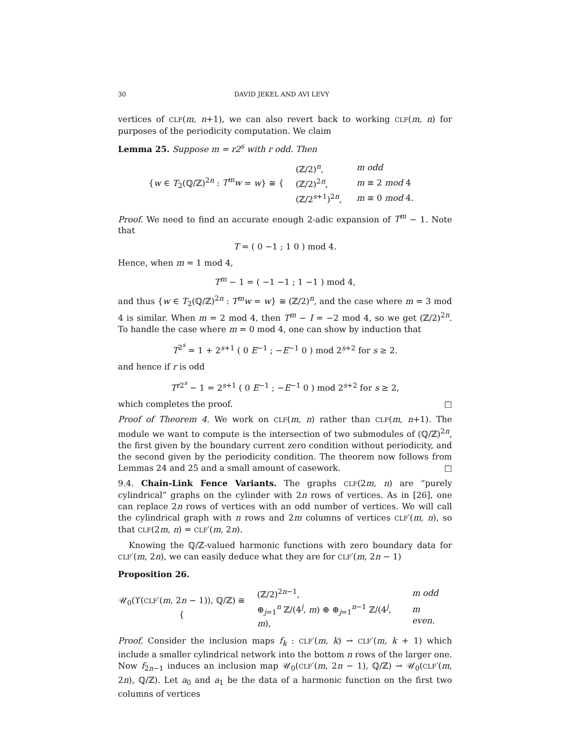30 DAVID JEKEL AND AVI LEVY
vertices of CLF(m, n+1), we can also revert back to working CLF(m, n) for purposes of the periodicity computation. We claim
Lemma 25. Suppose m = r2<sup>s</sup> with r odd. Then
{w ∈ T<sub>2</sub>(ℚ/ℤ)<sup>2n</sup> : T<sup>m</sup>w = w} ≅ {
| (ℤ/2)<sup>n</sup>, | m odd |
| (ℤ/2)<sup>2n</sup>, | m ≡ 2 mod 4 |
| (ℤ/2<sup>s+1</sup>)<sup>2n</sup>, | m ≡ 0 mod 4. |
Proof. We need to find an accurate enough 2-adic expansion of T<sup>m</sup> − 1. Note that
T = ( 0 −1 ; 1 0 ) mod 4.
Hence, when m = 1 mod 4,
T<sup>m</sup> − 1 = ( −1 −1 ; 1 −1 ) mod 4,
and thus {w ∈ T<sub>2</sub>(ℚ/ℤ)<sup>2n</sup> : T<sup>m</sup>w = w} ≅ (ℤ/2)<sup>n</sup>, and the case where m = 3 mod 4 is similar. When m = 2 mod 4, then T<sup>m</sup> − I = −2 mod 4, so we get (ℤ/2)<sup>2n</sup>. To handle the case where m = 0 mod 4, one can show by induction that
T<sup>2<sup>s</sup></sup> = 1 + 2<sup>s+1</sup> ( 0 E<sup>−1</sup> ; −E<sup>−1</sup> 0 ) mod 2<sup>s+2</sup> for s ≥ 2.
and hence if r is odd
T<sup>r2<sup>s</sup></sup> − 1 = 2<sup>s+1</sup> ( 0 E<sup>−1</sup> ; −E<sup>−1</sup> 0 ) mod 2<sup>s+2</sup> for s ≥ 2,
which completes the proof. □
Proof of Theorem 4. We work on CLF(m, n) rather than CLF(m, n+1). The module we want to compute is the intersection of two submodules of (ℚ/ℤ)<sup>2n</sup>, the first given by the boundary current zero condition without periodicity, and the second given by the periodicity condition. The theorem now follows from Lemmas 24 and 25 and a small amount of casework. □
9.4. Chain-Link Fence Variants. The graphs CLF(2m, n) are “purely cylindrical” graphs on the cylinder with 2n rows of vertices. As in [26], one can replace 2n rows of vertices with an odd number of vertices. We will call the cylindrical graph with n rows and 2m columns of vertices CLF′(m, n), so that CLF(2m, n) = CLF′(m, 2n).
Knowing the ℚ/ℤ-valued harmonic functions with zero boundary data for CLF′(m, 2n), we can easily deduce what they are for CLF′(m, 2n − 1)
Proposition 26.
𝒰<sub>0</sub>(ϒ(CLF′(m, 2n − 1)), ℚ/ℤ) ≅ {
| (ℤ/2)<sup>2n−1</sup>, | m odd |
| ⊕<sub>j=1</sub><sup>n</sup> ℤ/(4<sup>j</sup>, m ) ⊕ ⊕<sub>j=1</sub><sup>n−1</sup> ℤ/(4<sup>j</sup>, m ), | m even. |
Proof. Consider the inclusion maps f<sub>k</sub> : CLF′(m, k) → CLF′(m, k + 1) which include a smaller cylindrical network into the bottom n rows of the larger one. Now f<sub>2n−1</sub> induces an inclusion map 𝒰<sub>0</sub>(CLF′(m, 2n − 1), ℚ/ℤ) → 𝒰<sub>0</sub>(CLF′(m, 2n), ℚ/ℤ). Let a<sub>0</sub> and a<sub>1</sub> be the data of a harmonic function on the first two columns of vertices